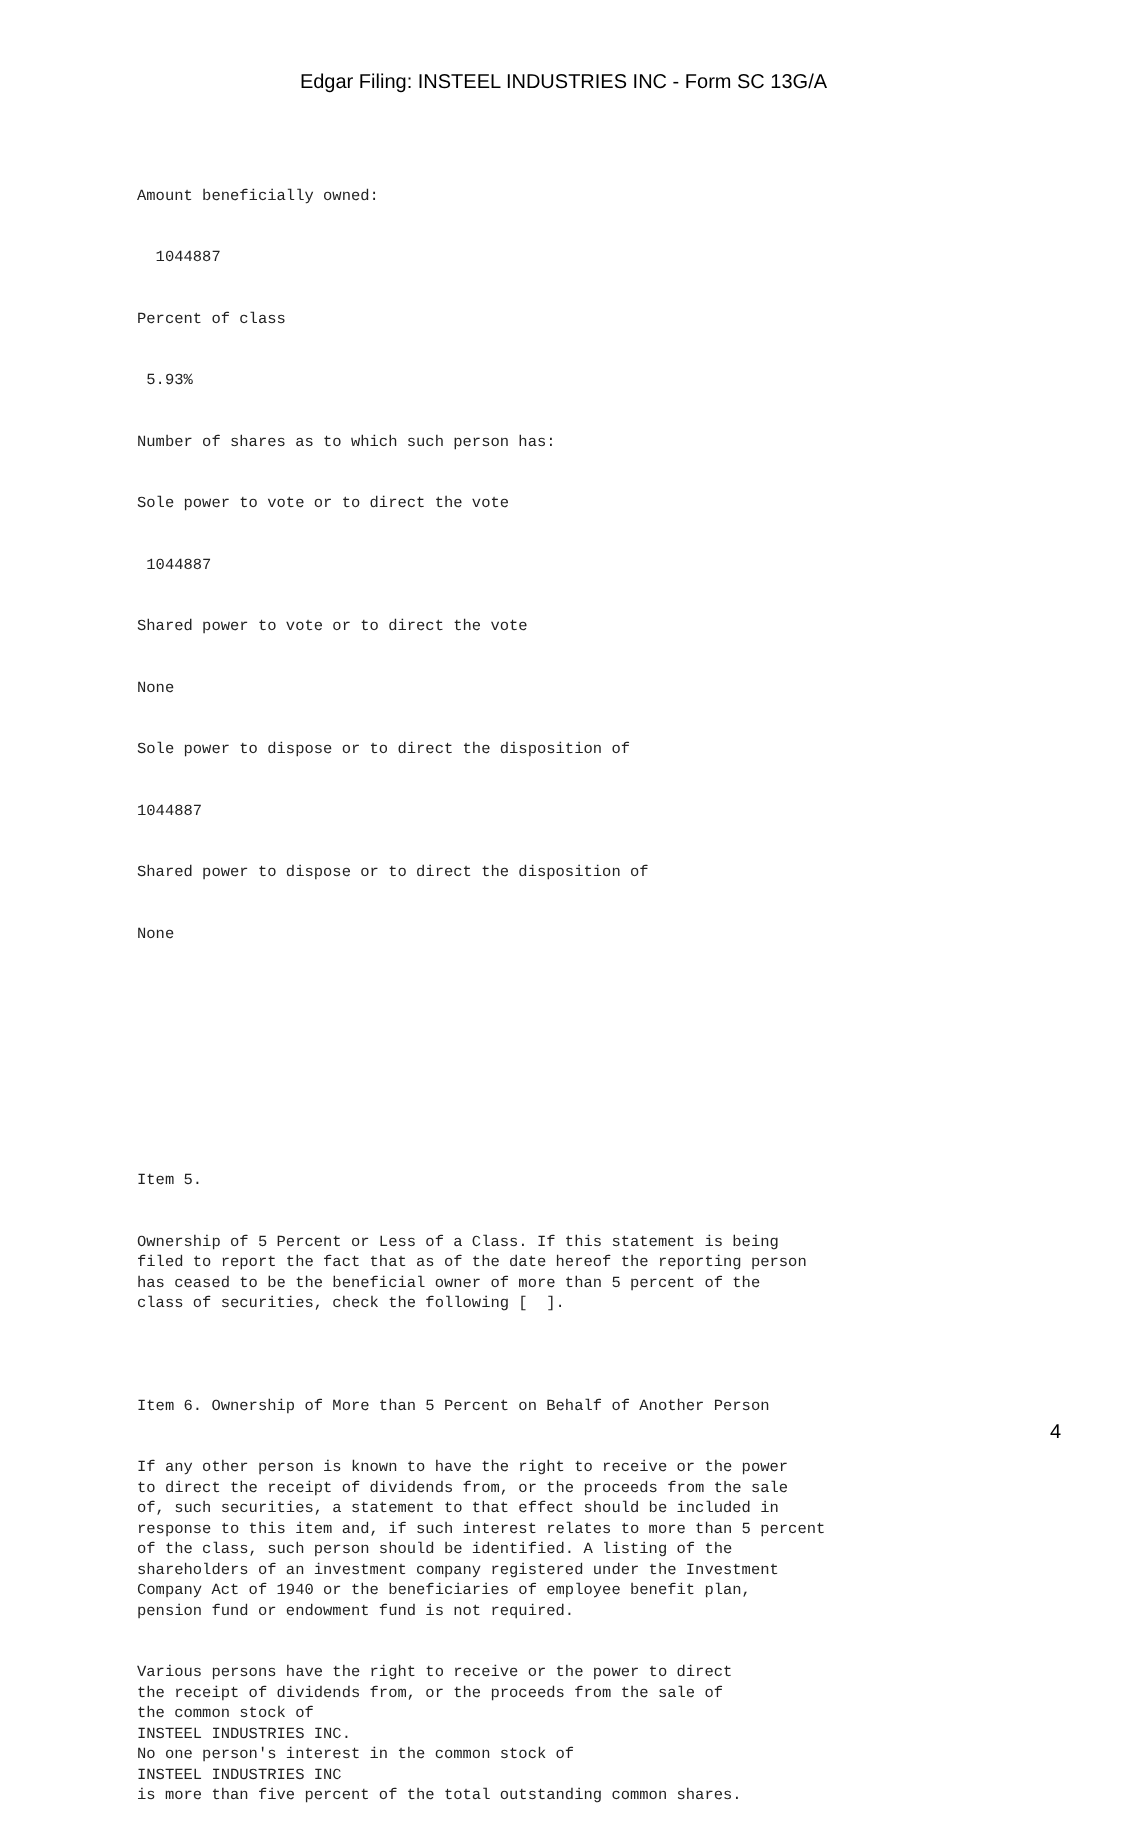Edgar Filing: INSTEEL INDUSTRIES INC - Form SC 13G/A
Amount beneficially owned:
1044887
Percent of class
5.93%
Number of shares as to which such person has:
Sole power to vote or to direct the vote
1044887
Shared power to vote or to direct the vote
None
Sole power to dispose or to direct the disposition of
1044887
Shared power to dispose or to direct the disposition of
None
Item 5.
Ownership of 5 Percent or Less of a Class. If this statement is being filed to report the fact that as of the date hereof the reporting person has ceased to be the beneficial owner of more than 5 percent of the class of securities, check the following [ ].
Item 6. Ownership of More than 5 Percent on Behalf of Another Person
If any other person is known to have the right to receive or the power to direct the receipt of dividends from, or the proceeds from the sale of, such securities, a statement to that effect should be included in response to this item and, if such interest relates to more than 5 percent of the class, such person should be identified. A listing of the shareholders of an investment company registered under the Investment Company Act of 1940 or the beneficiaries of employee benefit plan, pension fund or endowment fund is not required.
Various persons have the right to receive or the power to direct the receipt of dividends from, or the proceeds from the sale of the common stock of INSTEEL INDUSTRIES INC. No one person's interest in the common stock of INSTEEL INDUSTRIES INC is more than five percent of the total outstanding common shares.
4